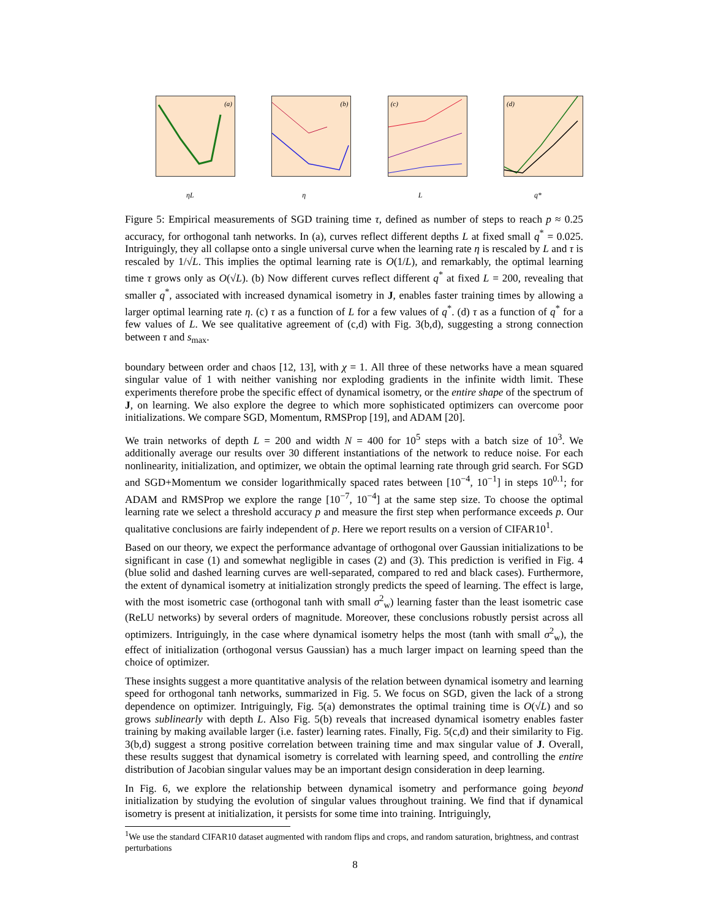(a)
ηL
(b)
η
(c)
L
(d)
q*
Figure 5: Empirical measurements of SGD training time τ, defined as number of steps to reach p ≈ 0.25 accuracy, for orthogonal tanh networks. In (a), curves reflect different depths L at fixed small q<sup>*</sup> = 0.025. Intriguingly, they all collapse onto a single universal curve when the learning rate η is rescaled by L and τ is rescaled by 1/√L. This implies the optimal learning rate is O(1/L), and remarkably, the optimal learning time τ grows only as O(√L). (b) Now different curves reflect different q<sup>*</sup> at fixed L = 200, revealing that smaller q<sup>*</sup>, associated with increased dynamical isometry in J, enables faster training times by allowing a larger optimal learning rate η. (c) τ as a function of L for a few values of q<sup>*</sup>. (d) τ as a function of q<sup>*</sup> for a few values of L. We see qualitative agreement of (c,d) with Fig. 3(b,d), suggesting a strong connection between τ and s<sub>max</sub>.
boundary between order and chaos [12, 13], with χ = 1. All three of these networks have a mean squared singular value of 1 with neither vanishing nor exploding gradients in the infinite width limit. These experiments therefore probe the specific effect of dynamical isometry, or the entire shape of the spectrum of J, on learning. We also explore the degree to which more sophisticated optimizers can overcome poor initializations. We compare SGD, Momentum, RMSProp [19], and ADAM [20].
We train networks of depth L = 200 and width N = 400 for 10<sup>5</sup> steps with a batch size of 10<sup>3</sup>. We additionally average our results over 30 different instantiations of the network to reduce noise. For each nonlinearity, initialization, and optimizer, we obtain the optimal learning rate through grid search. For SGD and SGD+Momentum we consider logarithmically spaced rates between [10<sup>−4</sup>, 10<sup>−1</sup>] in steps 10<sup>0.1</sup>; for ADAM and RMSProp we explore the range [10<sup>−7</sup>, 10<sup>−4</sup>] at the same step size. To choose the optimal learning rate we select a threshold accuracy p and measure the first step when performance exceeds p. Our qualitative conclusions are fairly independent of p. Here we report results on a version of CIFAR10<sup>1</sup>.
Based on our theory, we expect the performance advantage of orthogonal over Gaussian initializations to be significant in case (1) and somewhat negligible in cases (2) and (3). This prediction is verified in Fig. 4 (blue solid and dashed learning curves are well-separated, compared to red and black cases). Furthermore, the extent of dynamical isometry at initialization strongly predicts the speed of learning. The effect is large, with the most isometric case (orthogonal tanh with small σ<sup>2</sup><sub>w</sub>) learning faster than the least isometric case (ReLU networks) by several orders of magnitude. Moreover, these conclusions robustly persist across all optimizers. Intriguingly, in the case where dynamical isometry helps the most (tanh with small σ<sup>2</sup><sub>w</sub>), the effect of initialization (orthogonal versus Gaussian) has a much larger impact on learning speed than the choice of optimizer.
These insights suggest a more quantitative analysis of the relation between dynamical isometry and learning speed for orthogonal tanh networks, summarized in Fig. 5. We focus on SGD, given the lack of a strong dependence on optimizer. Intriguingly, Fig. 5(a) demonstrates the optimal training time is O(√L) and so grows sublinearly with depth L. Also Fig. 5(b) reveals that increased dynamical isometry enables faster training by making available larger (i.e. faster) learning rates. Finally, Fig. 5(c,d) and their similarity to Fig. 3(b,d) suggest a strong positive correlation between training time and max singular value of J. Overall, these results suggest that dynamical isometry is correlated with learning speed, and controlling the entire distribution of Jacobian singular values may be an important design consideration in deep learning.
In Fig. 6, we explore the relationship between dynamical isometry and performance going beyond initialization by studying the evolution of singular values throughout training. We find that if dynamical isometry is present at initialization, it persists for some time into training. Intriguingly,
<sup>1</sup> We use the standard CIFAR10 dataset augmented with random flips and crops, and random saturation, brightness, and contrast perturbations
8